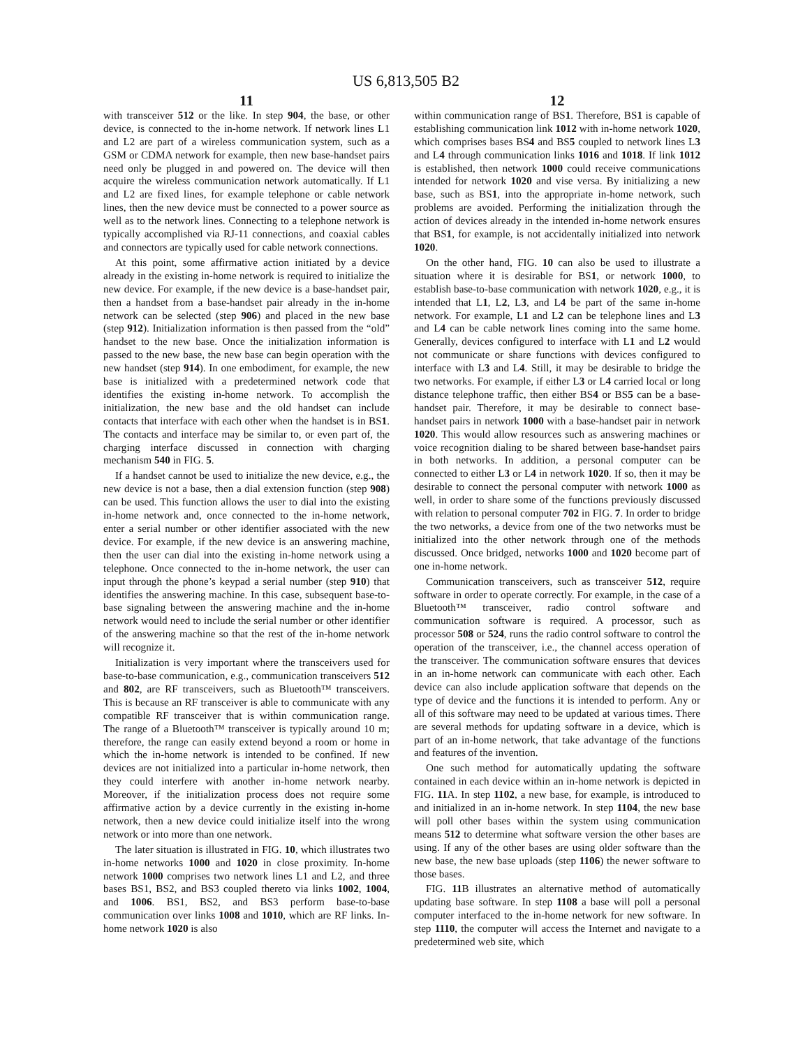US 6,813,505 B2
11
with transceiver 512 or the like. In step 904, the base, or other device, is connected to the in-home network. If network lines L1 and L2 are part of a wireless communication system, such as a GSM or CDMA network for example, then new base-handset pairs need only be plugged in and powered on. The device will then acquire the wireless communication network automatically. If L1 and L2 are fixed lines, for example telephone or cable network lines, then the new device must be connected to a power source as well as to the network lines. Connecting to a telephone network is typically accomplished via RJ-11 connections, and coaxial cables and connectors are typically used for cable network connections.
At this point, some affirmative action initiated by a device already in the existing in-home network is required to initialize the new device. For example, if the new device is a base-handset pair, then a handset from a base-handset pair already in the in-home network can be selected (step 906) and placed in the new base (step 912). Initialization information is then passed from the “old” handset to the new base. Once the initialization information is passed to the new base, the new base can begin operation with the new handset (step 914). In one embodiment, for example, the new base is initialized with a predetermined network code that identifies the existing in-home network. To accomplish the initialization, the new base and the old handset can include contacts that interface with each other when the handset is in BS1. The contacts and interface may be similar to, or even part of, the charging interface discussed in connection with charging mechanism 540 in FIG. 5.
If a handset cannot be used to initialize the new device, e.g., the new device is not a base, then a dial extension function (step 908) can be used. This function allows the user to dial into the existing in-home network and, once connected to the in-home network, enter a serial number or other identifier associated with the new device. For example, if the new device is an answering machine, then the user can dial into the existing in-home network using a telephone. Once connected to the in-home network, the user can input through the phone’s keypad a serial number (step 910) that identifies the answering machine. In this case, subsequent base-to-base signaling between the answering machine and the in-home network would need to include the serial number or other identifier of the answering machine so that the rest of the in-home network will recognize it.
Initialization is very important where the transceivers used for base-to-base communication, e.g., communication transceivers 512 and 802, are RF transceivers, such as Bluetooth™ transceivers. This is because an RF transceiver is able to communicate with any compatible RF transceiver that is within communication range. The range of a Bluetooth™ transceiver is typically around 10 m; therefore, the range can easily extend beyond a room or home in which the in-home network is intended to be confined. If new devices are not initialized into a particular in-home network, then they could interfere with another in-home network nearby. Moreover, if the initialization process does not require some affirmative action by a device currently in the existing in-home network, then a new device could initialize itself into the wrong network or into more than one network.
The later situation is illustrated in FIG. 10, which illustrates two in-home networks 1000 and 1020 in close proximity. In-home network 1000 comprises two network lines L1 and L2, and three bases BS1, BS2, and BS3 coupled thereto via links 1002, 1004, and 1006. BS1, BS2, and BS3 perform base-to-base communication over links 1008 and 1010, which are RF links. In-home network 1020 is also
12
within communication range of BS1. Therefore, BS1 is capable of establishing communication link 1012 with in-home network 1020, which comprises bases BS4 and BS5 coupled to network lines L3 and L4 through communication links 1016 and 1018. If link 1012 is established, then network 1000 could receive communications intended for network 1020 and vise versa. By initializing a new base, such as BS1, into the appropriate in-home network, such problems are avoided. Performing the initialization through the action of devices already in the intended in-home network ensures that BS1, for example, is not accidentally initialized into network 1020.
On the other hand, FIG. 10 can also be used to illustrate a situation where it is desirable for BS1, or network 1000, to establish base-to-base communication with network 1020, e.g., it is intended that L1, L2, L3, and L4 be part of the same in-home network. For example, L1 and L2 can be telephone lines and L3 and L4 can be cable network lines coming into the same home. Generally, devices configured to interface with L1 and L2 would not communicate or share functions with devices configured to interface with L3 and L4. Still, it may be desirable to bridge the two networks. For example, if either L3 or L4 carried local or long distance telephone traffic, then either BS4 or BS5 can be a base-handset pair. Therefore, it may be desirable to connect base-handset pairs in network 1000 with a base-handset pair in network 1020. This would allow resources such as answering machines or voice recognition dialing to be shared between base-handset pairs in both networks. In addition, a personal computer can be connected to either L3 or L4 in network 1020. If so, then it may be desirable to connect the personal computer with network 1000 as well, in order to share some of the functions previously discussed with relation to personal computer 702 in FIG. 7. In order to bridge the two networks, a device from one of the two networks must be initialized into the other network through one of the methods discussed. Once bridged, networks 1000 and 1020 become part of one in-home network.
Communication transceivers, such as transceiver 512, require software in order to operate correctly. For example, in the case of a Bluetooth™ transceiver, radio control software and communication software is required. A processor, such as processor 508 or 524, runs the radio control software to control the operation of the transceiver, i.e., the channel access operation of the transceiver. The communication software ensures that devices in an in-home network can communicate with each other. Each device can also include application software that depends on the type of device and the functions it is intended to perform. Any or all of this software may need to be updated at various times. There are several methods for updating software in a device, which is part of an in-home network, that take advantage of the functions and features of the invention.
One such method for automatically updating the software contained in each device within an in-home network is depicted in FIG. 11 A. In step 1102, a new base, for example, is introduced to and initialized in an in-home network. In step 1104, the new base will poll other bases within the system using communication means 512 to determine what software version the other bases are using. If any of the other bases are using older software than the new base, the new base uploads (step 1106) the newer software to those bases.
FIG. 11 B illustrates an alternative method of automatically updating base software. In step 1108 a base will poll a personal computer interfaced to the in-home network for new software. In step 1110, the computer will access the Internet and navigate to a predetermined web site, which